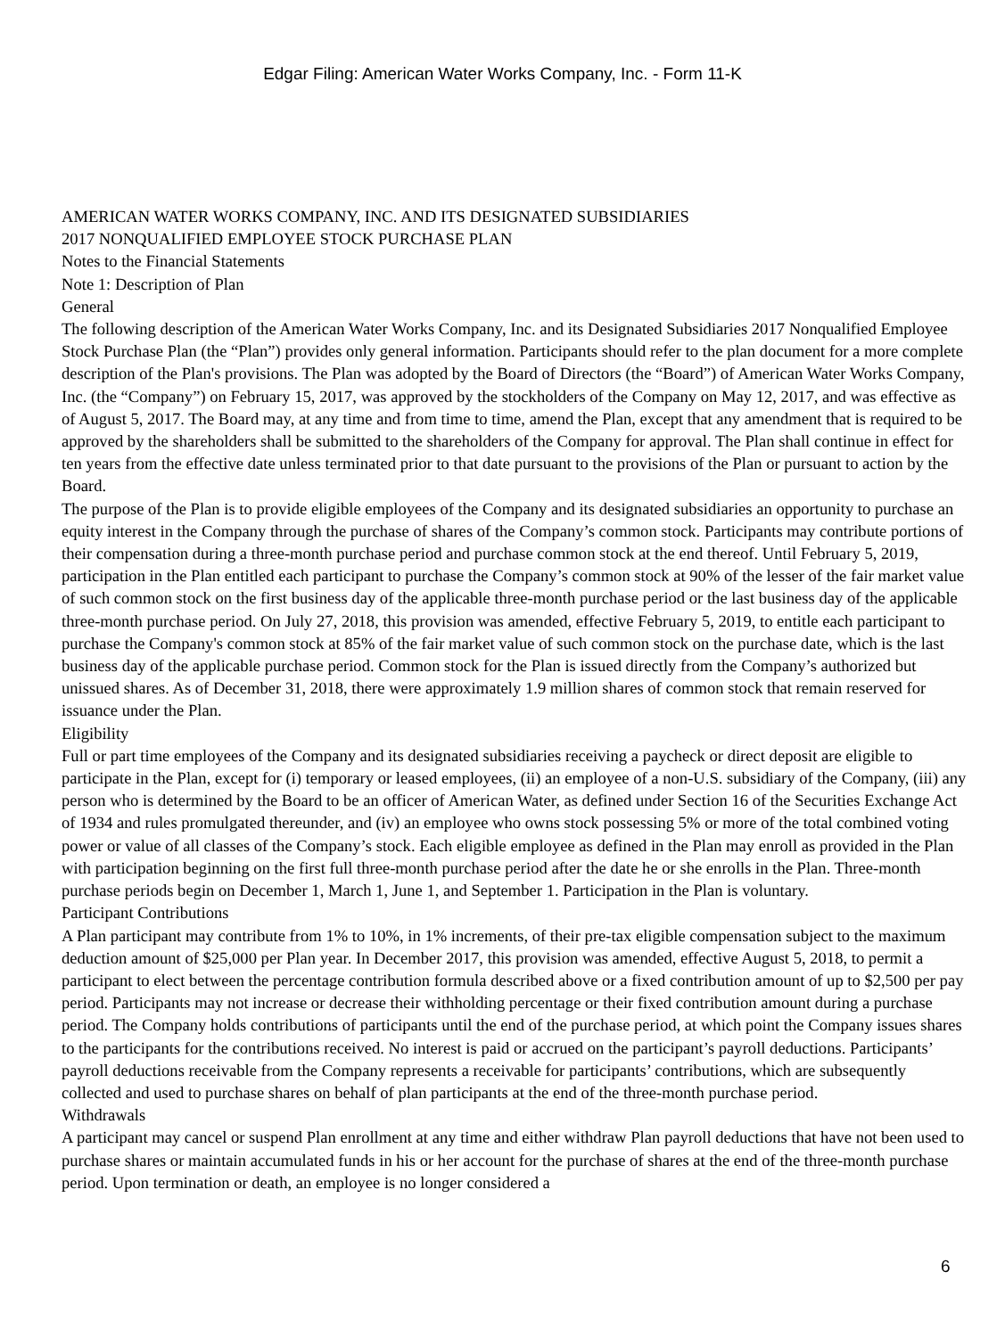Edgar Filing: American Water Works Company, Inc. - Form 11-K
AMERICAN WATER WORKS COMPANY, INC. AND ITS DESIGNATED SUBSIDIARIES
2017 NONQUALIFIED EMPLOYEE STOCK PURCHASE PLAN
Notes to the Financial Statements
Note 1: Description of Plan
General
The following description of the American Water Works Company, Inc. and its Designated Subsidiaries 2017 Nonqualified Employee Stock Purchase Plan (the “Plan”) provides only general information. Participants should refer to the plan document for a more complete description of the Plan's provisions. The Plan was adopted by the Board of Directors (the “Board”) of American Water Works Company, Inc. (the “Company”) on February 15, 2017, was approved by the stockholders of the Company on May 12, 2017, and was effective as of August 5, 2017. The Board may, at any time and from time to time, amend the Plan, except that any amendment that is required to be approved by the shareholders shall be submitted to the shareholders of the Company for approval. The Plan shall continue in effect for ten years from the effective date unless terminated prior to that date pursuant to the provisions of the Plan or pursuant to action by the Board.
The purpose of the Plan is to provide eligible employees of the Company and its designated subsidiaries an opportunity to purchase an equity interest in the Company through the purchase of shares of the Company’s common stock. Participants may contribute portions of their compensation during a three-month purchase period and purchase common stock at the end thereof. Until February 5, 2019, participation in the Plan entitled each participant to purchase the Company’s common stock at 90% of the lesser of the fair market value of such common stock on the first business day of the applicable three-month purchase period or the last business day of the applicable three-month purchase period. On July 27, 2018, this provision was amended, effective February 5, 2019, to entitle each participant to purchase the Company's common stock at 85% of the fair market value of such common stock on the purchase date, which is the last business day of the applicable purchase period. Common stock for the Plan is issued directly from the Company’s authorized but unissued shares. As of December 31, 2018, there were approximately 1.9 million shares of common stock that remain reserved for issuance under the Plan.
Eligibility
Full or part time employees of the Company and its designated subsidiaries receiving a paycheck or direct deposit are eligible to participate in the Plan, except for (i) temporary or leased employees, (ii) an employee of a non-U.S. subsidiary of the Company, (iii) any person who is determined by the Board to be an officer of American Water, as defined under Section 16 of the Securities Exchange Act of 1934 and rules promulgated thereunder, and (iv) an employee who owns stock possessing 5% or more of the total combined voting power or value of all classes of the Company’s stock. Each eligible employee as defined in the Plan may enroll as provided in the Plan with participation beginning on the first full three-month purchase period after the date he or she enrolls in the Plan. Three-month purchase periods begin on December 1, March 1, June 1, and September 1. Participation in the Plan is voluntary.
Participant Contributions
A Plan participant may contribute from 1% to 10%, in 1% increments, of their pre-tax eligible compensation subject to the maximum deduction amount of $25,000 per Plan year. In December 2017, this provision was amended, effective August 5, 2018, to permit a participant to elect between the percentage contribution formula described above or a fixed contribution amount of up to $2,500 per pay period. Participants may not increase or decrease their withholding percentage or their fixed contribution amount during a purchase period. The Company holds contributions of participants until the end of the purchase period, at which point the Company issues shares to the participants for the contributions received. No interest is paid or accrued on the participant’s payroll deductions. Participants’ payroll deductions receivable from the Company represents a receivable for participants’ contributions, which are subsequently collected and used to purchase shares on behalf of plan participants at the end of the three-month purchase period.
Withdrawals
A participant may cancel or suspend Plan enrollment at any time and either withdraw Plan payroll deductions that have not been used to purchase shares or maintain accumulated funds in his or her account for the purchase of shares at the end of the three-month purchase period. Upon termination or death, an employee is no longer considered a
6